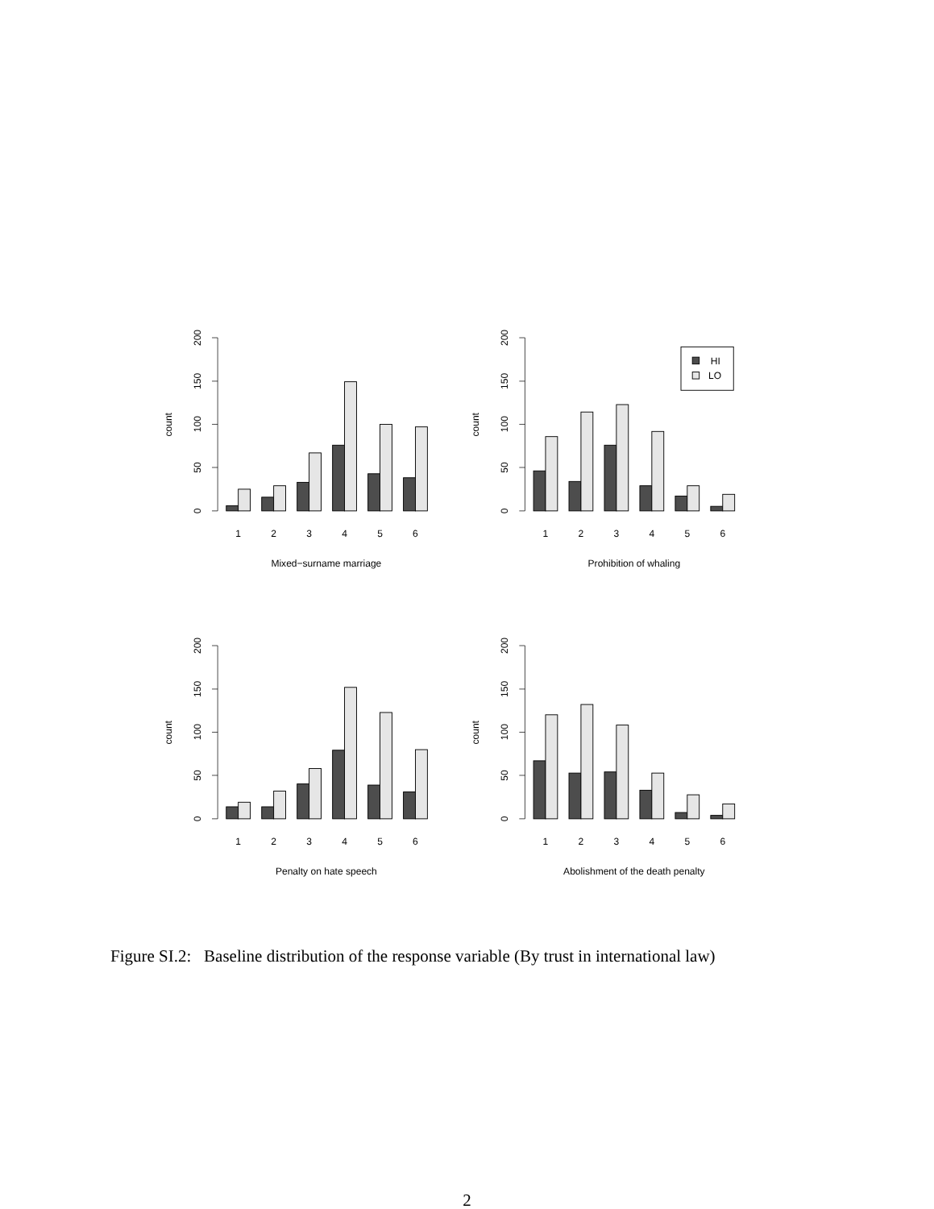0
50
100
150
200
count
1
2
3
4
5
6
Mixed−surname marriage
0
50
100
150
200
count
HI
LO
1
2
3
4
5
6
Prohibition of whaling
0
50
100
150
200
count
1
2
3
4
5
6
Penalty on hate speech
0
50
100
150
200
count
1
2
3
4
5
6
Abolishment of the death penalty
Figure SI.2: Baseline distribution of the response variable (By trust in international law)
2